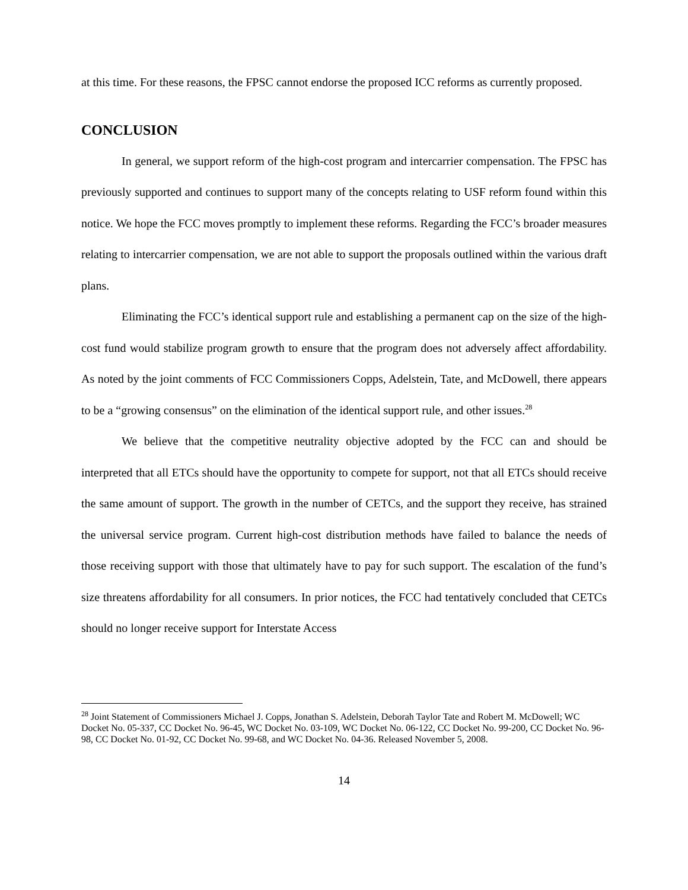at this time. For these reasons, the FPSC cannot endorse the proposed ICC reforms as currently proposed.
CONCLUSION
In general, we support reform of the high-cost program and intercarrier compensation. The FPSC has previously supported and continues to support many of the concepts relating to USF reform found within this notice. We hope the FCC moves promptly to implement these reforms. Regarding the FCC’s broader measures relating to intercarrier compensation, we are not able to support the proposals outlined within the various draft plans.
Eliminating the FCC’s identical support rule and establishing a permanent cap on the size of the high-cost fund would stabilize program growth to ensure that the program does not adversely affect affordability. As noted by the joint comments of FCC Commissioners Copps, Adelstein, Tate, and McDowell, there appears to be a “growing consensus” on the elimination of the identical support rule, and other issues.<sup>28</sup>
We believe that the competitive neutrality objective adopted by the FCC can and should be interpreted that all ETCs should have the opportunity to compete for support, not that all ETCs should receive the same amount of support. The growth in the number of CETCs, and the support they receive, has strained the universal service program. Current high-cost distribution methods have failed to balance the needs of those receiving support with those that ultimately have to pay for such support. The escalation of the fund’s size threatens affordability for all consumers. In prior notices, the FCC had tentatively concluded that CETCs should no longer receive support for Interstate Access
<sup>28</sup> Joint Statement of Commissioners Michael J. Copps, Jonathan S. Adelstein, Deborah Taylor Tate and Robert M. McDowell; WC Docket No. 05-337, CC Docket No. 96-45, WC Docket No. 03-109, WC Docket No. 06-122, CC Docket No. 99-200, CC Docket No. 96-98, CC Docket No. 01-92, CC Docket No. 99-68, and WC Docket No. 04-36. Released November 5, 2008.
14